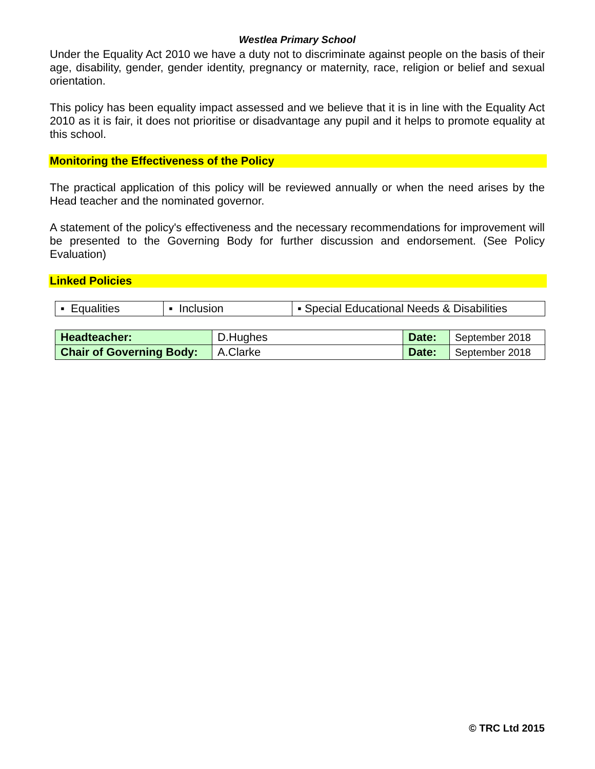Westlea Primary School
Under the Equality Act 2010 we have a duty not to discriminate against people on the basis of their age, disability, gender, gender identity, pregnancy or maternity, race, religion or belief and sexual orientation.
This policy has been equality impact assessed and we believe that it is in line with the Equality Act 2010 as it is fair, it does not prioritise or disadvantage any pupil and it helps to promote equality at this school.
Monitoring the Effectiveness of the Policy
The practical application of this policy will be reviewed annually or when the need arises by the Head teacher and the nominated governor.
A statement of the policy's effectiveness and the necessary recommendations for improvement will be presented to the Governing Body for further discussion and endorsement. (See Policy Evaluation)
Linked Policies
| ▪ Equalities | ▪ Inclusion | ▪ Special Educational Needs & Disabilities |
| Headteacher: | D.Hughes | Date: | September 2018 |
| Chair of Governing Body: | A.Clarke | Date: | September 2018 |
© TRC Ltd 2015